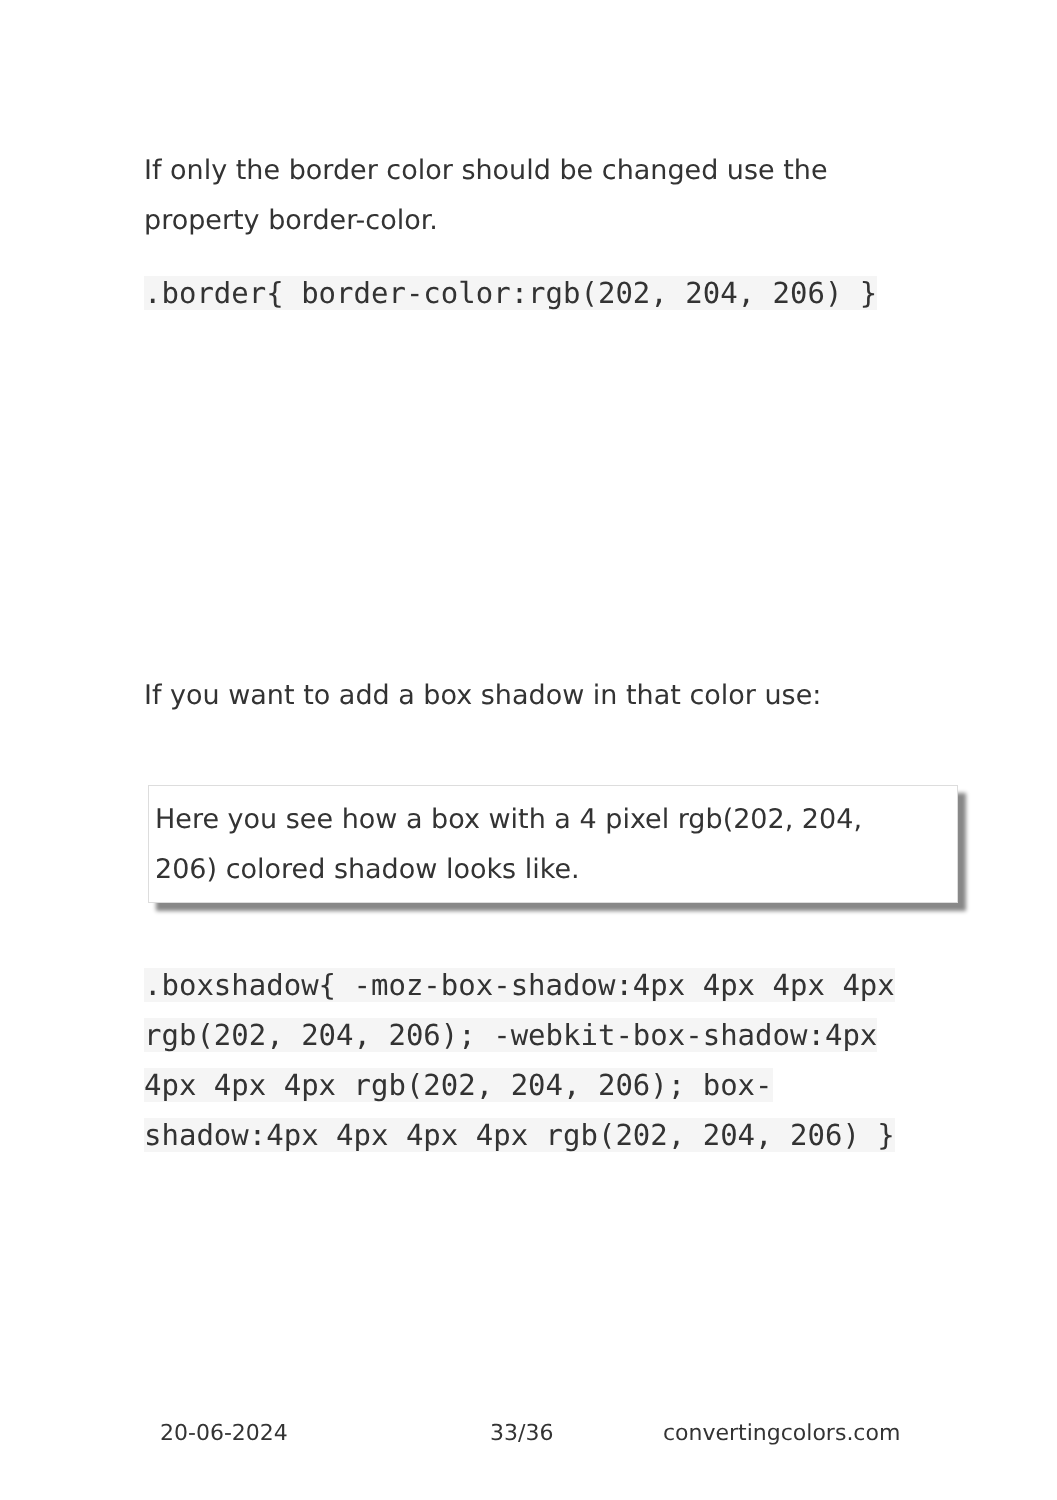If only the border color should be changed use the property border-color.
.border{ border-color:rgb(202, 204, 206) }
If you want to add a box shadow in that color use:
Here you see how a box with a 4 pixel rgb(202, 204, 206) colored shadow looks like.
.boxshadow{ -moz-box-shadow:4px 4px 4px 4px rgb(202, 204, 206); -webkit-box-shadow:4px 4px 4px 4px rgb(202, 204, 206); box-shadow:4px 4px 4px 4px rgb(202, 204, 206) }
20-06-2024 33/36 convertingcolors.com